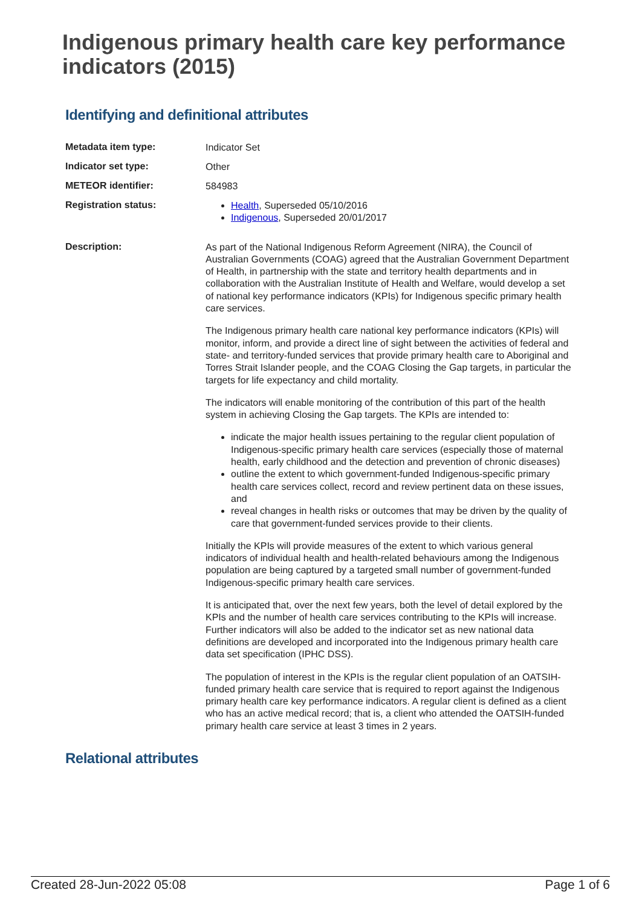Indigenous primary health care key performance indicators (2015)
Identifying and definitional attributes
| Metadata item type: | Indicator Set |
| Indicator set type: | Other |
| METEOR identifier: | 584983 |
| Registration status: | Health , Superseded 05/10/2016 Indigenous , Superseded 20/01/2017 |
| Description: | As part of the National Indigenous Reform Agreement (NIRA), the Council of Australian Governments (COAG) agreed that the Australian Government Department of Health, in partnership with the state and territory health departments and in collaboration with the Australian Institute of Health and Welfare, would develop a set of national key performance indicators (KPIs) for Indigenous specific primary health care services. The Indigenous primary health care national key performance indicators (KPIs) will monitor, inform, and provide a direct line of sight between the activities of federal and state- and territory-funded services that provide primary health care to Aboriginal and Torres Strait Islander people, and the COAG Closing the Gap targets, in particular the targets for life expectancy and child mortality. The indicators will enable monitoring of the contribution of this part of the health system in achieving Closing the Gap targets. The KPIs are intended to: indicate the major health issues pertaining to the regular client population of Indigenous-specific primary health care services (especially those of maternal health, early childhood and the detection and prevention of chronic diseases) outline the extent to which government-funded Indigenous-specific primary health care services collect, record and review pertinent data on these issues, and reveal changes in health risks or outcomes that may be driven by the quality of care that government-funded services provide to their clients. Initially the KPIs will provide measures of the extent to which various general indicators of individual health and health-related behaviours among the Indigenous population are being captured by a targeted small number of government-funded Indigenous-specific primary health care services. It is anticipated that, over the next few years, both the level of detail explored by the KPIs and the number of health care services contributing to the KPIs will increase. Further indicators will also be added to the indicator set as new national data definitions are developed and incorporated into the Indigenous primary health care data set specification (IPHC DSS). The population of interest in the KPIs is the regular client population of an OATSIH-funded primary health care service that is required to report against the Indigenous primary health care key performance indicators. A regular client is defined as a client who has an active medical record; that is, a client who attended the OATSIH-funded primary health care service at least 3 times in 2 years. |
Relational attributes
Created 28-Jun-2022 05:08 Page 1 of 6